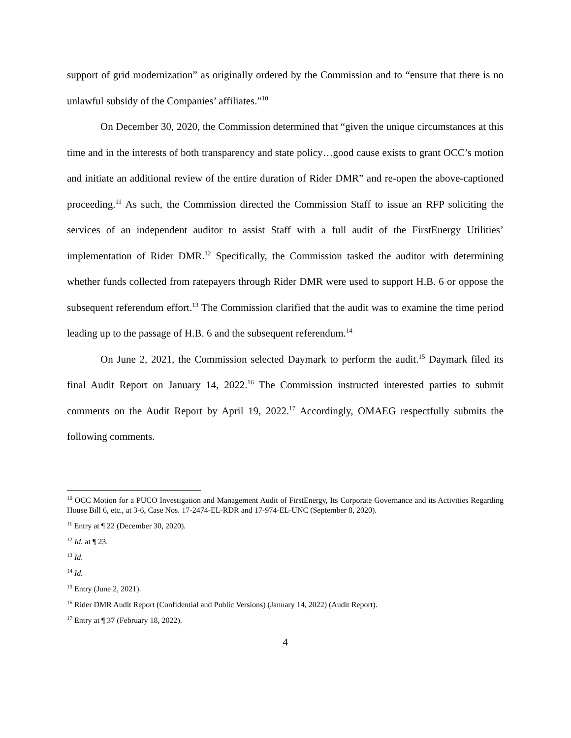support of grid modernization” as originally ordered by the Commission and to “ensure that there is no unlawful subsidy of the Companies’ affiliates.”<sup>10</sup>
On December 30, 2020, the Commission determined that “given the unique circumstances at this time and in the interests of both transparency and state policy…good cause exists to grant OCC’s motion and initiate an additional review of the entire duration of Rider DMR” and re-open the above-captioned proceeding.<sup>11</sup> As such, the Commission directed the Commission Staff to issue an RFP soliciting the services of an independent auditor to assist Staff with a full audit of the FirstEnergy Utilities’ implementation of Rider DMR.<sup>12</sup> Specifically, the Commission tasked the auditor with determining whether funds collected from ratepayers through Rider DMR were used to support H.B. 6 or oppose the subsequent referendum effort.<sup>13</sup> The Commission clarified that the audit was to examine the time period leading up to the passage of H.B. 6 and the subsequent referendum.<sup>14</sup>
On June 2, 2021, the Commission selected Daymark to perform the audit.<sup>15</sup> Daymark filed its final Audit Report on January 14, 2022.<sup>16</sup> The Commission instructed interested parties to submit comments on the Audit Report by April 19, 2022.<sup>17</sup> Accordingly, OMAEG respectfully submits the following comments.
<sup>10</sup> OCC Motion for a PUCO Investigation and Management Audit of FirstEnergy, Its Corporate Governance and its Activities Regarding House Bill 6, etc., at 3-6, Case Nos. 17-2474-EL-RDR and 17-974-EL-UNC (September 8, 2020).
<sup>11</sup> Entry at ¶ 22 (December 30, 2020).
<sup>12</sup> Id. at ¶ 23.
<sup>13</sup> Id.
<sup>14</sup> Id.
<sup>15</sup> Entry (June 2, 2021).
<sup>16</sup> Rider DMR Audit Report (Confidential and Public Versions) (January 14, 2022) (Audit Report).
<sup>17</sup> Entry at ¶ 37 (February 18, 2022).
4